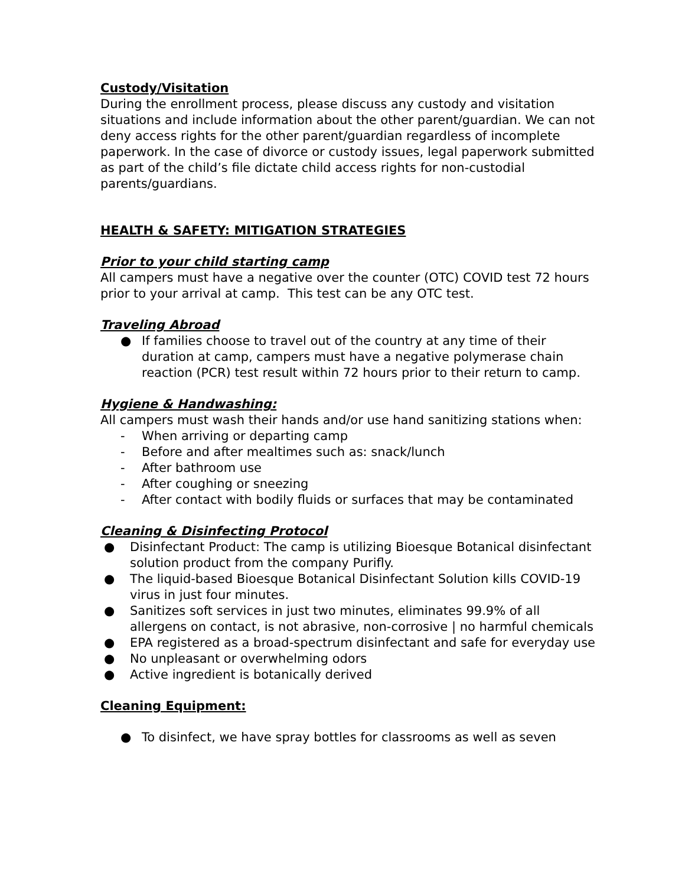Custody/Visitation
During the enrollment process, please discuss any custody and visitation situations and include information about the other parent/guardian. We can not deny access rights for the other parent/guardian regardless of incomplete paperwork. In the case of divorce or custody issues, legal paperwork submitted as part of the child’s file dictate child access rights for non-custodial parents/guardians.
HEALTH & SAFETY: MITIGATION STRATEGIES
Prior to your child starting camp
All campers must have a negative over the counter (OTC) COVID test 72 hours prior to your arrival at camp. This test can be any OTC test.
Traveling Abroad
● If families choose to travel out of the country at any time of their duration at camp, campers must have a negative polymerase chain reaction (PCR) test result within 72 hours prior to their return to camp.
Hygiene & Handwashing:
All campers must wash their hands and/or use hand sanitizing stations when:
- When arriving or departing camp
- Before and after mealtimes such as: snack/lunch
- After bathroom use
- After coughing or sneezing
- After contact with bodily fluids or surfaces that may be contaminated
Cleaning & Disinfecting Protocol
● Disinfectant Product: The camp is utilizing Bioesque Botanical disinfectant solution product from the company Purifly.
● The liquid-based Bioesque Botanical Disinfectant Solution kills COVID-19 virus in just four minutes.
● Sanitizes soft services in just two minutes, eliminates 99.9% of all allergens on contact, is not abrasive, non-corrosive | no harmful chemicals
● EPA registered as a broad-spectrum disinfectant and safe for everyday use
● No unpleasant or overwhelming odors
● Active ingredient is botanically derived
Cleaning Equipment:
● To disinfect, we have spray bottles for classrooms as well as seven